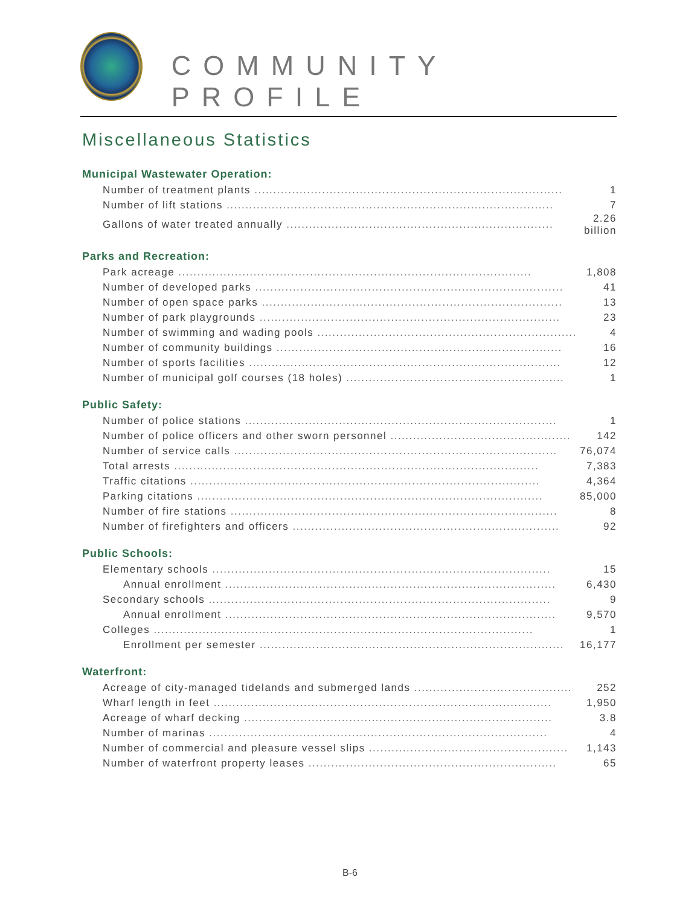COMMUNITY PROFILE
Miscellaneous Statistics
Municipal Wastewater Operation:
| Number of treatment plants .................................................................................. | 1 |
| Number of lift stations ....................................................................................... | 7 |
| Gallons of water treated annually ....................................................................... | 2.26 billion |
Parks and Recreation:
| Park acreage .............................................................................................. | 1,808 |
| Number of developed parks .................................................................................. | 41 |
| Number of open space parks ................................................................................ | 13 |
| Number of park playgrounds ................................................................................ | 23 |
| Number of swimming and wading pools ..................................................................... | 4 |
| Number of community buildings ............................................................................ | 16 |
| Number of sports facilities ................................................................................... | 12 |
| Number of municipal golf courses (18 holes) .......................................................... | 1 |
Public Safety:
| Number of police stations ................................................................................... | 1 |
| Number of police officers and other sworn personnel ................................................ | 142 |
| Number of service calls ...................................................................................... | 76,074 |
| Total arrests ................................................................................................. | 7,383 |
| Traffic citations ............................................................................................. | 4,364 |
| Parking citations ............................................................................................ | 85,000 |
| Number of fire stations ....................................................................................... | 8 |
| Number of firefighters and officers ....................................................................... | 92 |
Public Schools:
| Elementary schools .......................................................................................... | 15 |
| Annual enrollment ........................................................................................ | 6,430 |
| Secondary schools ........................................................................................... | 9 |
| Annual enrollment ........................................................................................ | 9,570 |
| Colleges ..................................................................................................... | 1 |
| Enrollment per semester ................................................................................. | 16,177 |
Waterfront:
| Acreage of city-managed tidelands and submerged lands .......................................... | 252 |
| Wharf length in feet .......................................................................................... | 1,950 |
| Acreage of wharf decking .................................................................................. | 3.8 |
| Number of marinas .......................................................................................... | 4 |
| Number of commercial and pleasure vessel slips ..................................................... | 1,143 |
| Number of waterfront property leases .................................................................. | 65 |
B-6